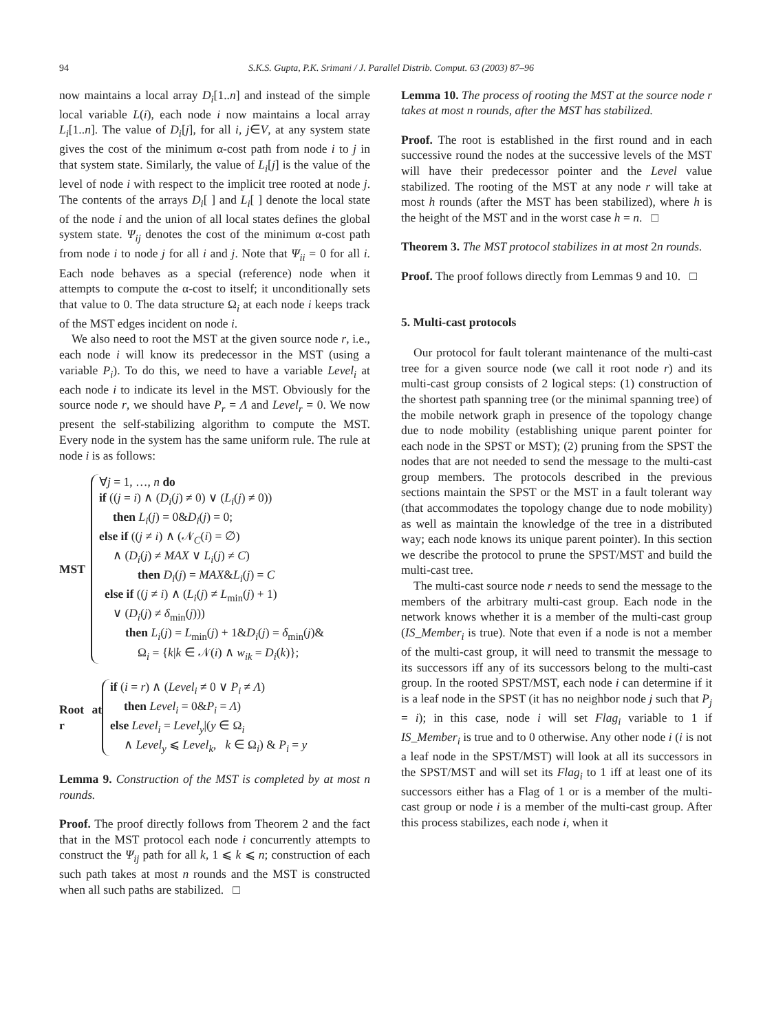94 S.K.S. Gupta, P.K. Srimani / J. Parallel Distrib. Comput. 63 (2003) 87–96
now maintains a local array D<sub>i</sub>[1..n] and instead of the simple local variable L(i), each node i now maintains a local array L<sub>i</sub>[1..n]. The value of D<sub>i</sub>[j], for all i, j∈V, at any system state gives the cost of the minimum α-cost path from node i to j in that system state. Similarly, the value of L<sub>i</sub>[j] is the value of the level of node i with respect to the implicit tree rooted at node j. The contents of the arrays D<sub>i</sub>[ ] and L<sub>i</sub>[ ] denote the local state of the node i and the union of all local states defines the global system state. Ψ<sub>ij</sub> denotes the cost of the minimum α-cost path from node i to node j for all i and j. Note that Ψ<sub>ii</sub> = 0 for all i. Each node behaves as a special (reference) node when it attempts to compute the α-cost to itself; it unconditionally sets that value to 0. The data structure Ω<sub>i</sub> at each node i keeps track of the MST edges incident on node i.
We also need to root the MST at the given source node r, i.e., each node i will know its predecessor in the MST (using a variable P<sub>i</sub>). To do this, we need to have a variable Level<sub>i</sub> at each node i to indicate its level in the MST. Obviously for the source node r, we should have P<sub>r</sub> = Λ and Level<sub>r</sub> = 0. We now present the self-stabilizing algorithm to compute the MST. Every node in the system has the same uniform rule. The rule at node i is as follows:
MST
∀j = 1, …, n do
if ((j = i) ∧ (D<sub>i</sub>(j) ≠ 0) ∨ (L<sub>i</sub>(j) ≠ 0))
then L<sub>i</sub>(j) = 0&D<sub>i</sub>(j) = 0;
else if ((j ≠ i) ∧ (𝒩<sub>C</sub>(i) = ∅)
∧ (D<sub>i</sub>(j) ≠ MAX ∨ L<sub>i</sub>(j) ≠ C)
then D<sub>i</sub>(j) = MAX&L<sub>i</sub>(j) = C
else if ((j ≠ i) ∧ (L<sub>i</sub>(j) ≠ L<sub>min</sub>(j) + 1)
∨ (D<sub>i</sub>(j) ≠ δ<sub>min</sub>(j)))
then L<sub>i</sub>(j) = L<sub>min</sub>(j) + 1&D<sub>i</sub>(j) = δ<sub>min</sub>(j)&
Ω<sub>i</sub> = {k|k ∈ 𝒩(i) ∧ w<sub>ik</sub> = D<sub>i</sub>(k)};
Root at r
if (i = r) ∧ (Level<sub>i</sub> ≠ 0 ∨ P<sub>i</sub> ≠ Λ)
then Level<sub>i</sub> = 0&P<sub>i</sub> = Λ)
else Level<sub>i</sub> = Level<sub>y</sub>|(y ∈ Ω<sub>i</sub>
∧ Level<sub>y</sub> ⩽ Level<sub>k</sub>, k ∈ Ω<sub>i</sub>) & P<sub>i</sub> = y
Lemma 9. Construction of the MST is completed by at most n rounds.
Proof. The proof directly follows from Theorem 2 and the fact that in the MST protocol each node i concurrently attempts to construct the Ψ<sub>ij</sub> path for all k, 1 ⩽ k ⩽ n; construction of each such path takes at most n rounds and the MST is constructed when all such paths are stabilized. □
Lemma 10. The process of rooting the MST at the source node r takes at most n rounds, after the MST has stabilized.
Proof. The root is established in the first round and in each successive round the nodes at the successive levels of the MST will have their predecessor pointer and the Level value stabilized. The rooting of the MST at any node r will take at most h rounds (after the MST has been stabilized), where h is the height of the MST and in the worst case h = n. □
Theorem 3. The MST protocol stabilizes in at most 2n rounds.
Proof. The proof follows directly from Lemmas 9 and 10. □
5. Multi-cast protocols
Our protocol for fault tolerant maintenance of the multi-cast tree for a given source node (we call it root node r) and its multi-cast group consists of 2 logical steps: (1) construction of the shortest path spanning tree (or the minimal spanning tree) of the mobile network graph in presence of the topology change due to node mobility (establishing unique parent pointer for each node in the SPST or MST); (2) pruning from the SPST the nodes that are not needed to send the message to the multi-cast group members. The protocols described in the previous sections maintain the SPST or the MST in a fault tolerant way (that accommodates the topology change due to node mobility) as well as maintain the knowledge of the tree in a distributed way; each node knows its unique parent pointer). In this section we describe the protocol to prune the SPST/MST and build the multi-cast tree.
The multi-cast source node r needs to send the message to the members of the arbitrary multi-cast group. Each node in the network knows whether it is a member of the multi-cast group (IS_Member<sub>i</sub> is true). Note that even if a node is not a member of the multi-cast group, it will need to transmit the message to its successors iff any of its successors belong to the multi-cast group. In the rooted SPST/MST, each node i can determine if it is a leaf node in the SPST (it has no neighbor node j such that P<sub>j</sub> = i); in this case, node i will set Flag<sub>i</sub> variable to 1 if IS_Member<sub>i</sub> is true and to 0 otherwise. Any other node i (i is not a leaf node in the SPST/MST) will look at all its successors in the SPST/MST and will set its Flag<sub>i</sub> to 1 iff at least one of its successors either has a Flag of 1 or is a member of the multi-cast group or node i is a member of the multi-cast group. After this process stabilizes, each node i, when it